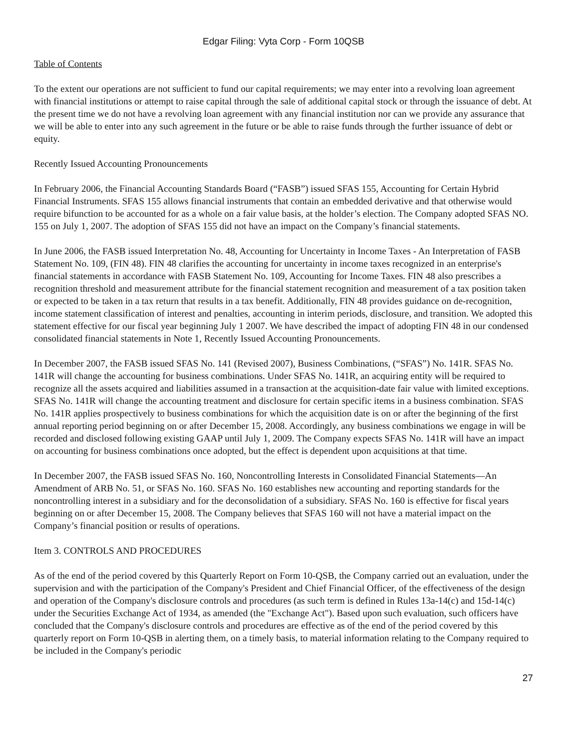Edgar Filing: Vyta Corp - Form 10QSB
Table of Contents
To the extent our operations are not sufficient to fund our capital requirements; we may enter into a revolving loan agreement with financial institutions or attempt to raise capital through the sale of additional capital stock or through the issuance of debt. At the present time we do not have a revolving loan agreement with any financial institution nor can we provide any assurance that we will be able to enter into any such agreement in the future or be able to raise funds through the further issuance of debt or equity.
Recently Issued Accounting Pronouncements
In February 2006, the Financial Accounting Standards Board (“FASB”) issued SFAS 155, Accounting for Certain Hybrid Financial Instruments. SFAS 155 allows financial instruments that contain an embedded derivative and that otherwise would require bifunction to be accounted for as a whole on a fair value basis, at the holder’s election. The Company adopted SFAS NO. 155 on July 1, 2007. The adoption of SFAS 155 did not have an impact on the Company’s financial statements.
In June 2006, the FASB issued Interpretation No. 48, Accounting for Uncertainty in Income Taxes - An Interpretation of FASB Statement No. 109, (FIN 48). FIN 48 clarifies the accounting for uncertainty in income taxes recognized in an enterprise's financial statements in accordance with FASB Statement No. 109, Accounting for Income Taxes. FIN 48 also prescribes a recognition threshold and measurement attribute for the financial statement recognition and measurement of a tax position taken or expected to be taken in a tax return that results in a tax benefit. Additionally, FIN 48 provides guidance on de-recognition, income statement classification of interest and penalties, accounting in interim periods, disclosure, and transition. We adopted this statement effective for our fiscal year beginning July 1 2007. We have described the impact of adopting FIN 48 in our condensed consolidated financial statements in Note 1, Recently Issued Accounting Pronouncements.
In December 2007, the FASB issued SFAS No. 141 (Revised 2007), Business Combinations, (“SFAS”) No. 141R. SFAS No. 141R will change the accounting for business combinations. Under SFAS No. 141R, an acquiring entity will be required to recognize all the assets acquired and liabilities assumed in a transaction at the acquisition-date fair value with limited exceptions. SFAS No. 141R will change the accounting treatment and disclosure for certain specific items in a business combination. SFAS No. 141R applies prospectively to business combinations for which the acquisition date is on or after the beginning of the first annual reporting period beginning on or after December 15, 2008. Accordingly, any business combinations we engage in will be recorded and disclosed following existing GAAP until July 1, 2009. The Company expects SFAS No. 141R will have an impact on accounting for business combinations once adopted, but the effect is dependent upon acquisitions at that time.
In December 2007, the FASB issued SFAS No. 160, Noncontrolling Interests in Consolidated Financial Statements—An Amendment of ARB No. 51, or SFAS No. 160. SFAS No. 160 establishes new accounting and reporting standards for the noncontrolling interest in a subsidiary and for the deconsolidation of a subsidiary. SFAS No. 160 is effective for fiscal years beginning on or after December 15, 2008. The Company believes that SFAS 160 will not have a material impact on the Company’s financial position or results of operations.
Item 3. CONTROLS AND PROCEDURES
As of the end of the period covered by this Quarterly Report on Form 10-QSB, the Company carried out an evaluation, under the supervision and with the participation of the Company's President and Chief Financial Officer, of the effectiveness of the design and operation of the Company's disclosure controls and procedures (as such term is defined in Rules 13a-14(c) and 15d-14(c) under the Securities Exchange Act of 1934, as amended (the "Exchange Act"). Based upon such evaluation, such officers have concluded that the Company's disclosure controls and procedures are effective as of the end of the period covered by this quarterly report on Form 10-QSB in alerting them, on a timely basis, to material information relating to the Company required to be included in the Company's periodic
27